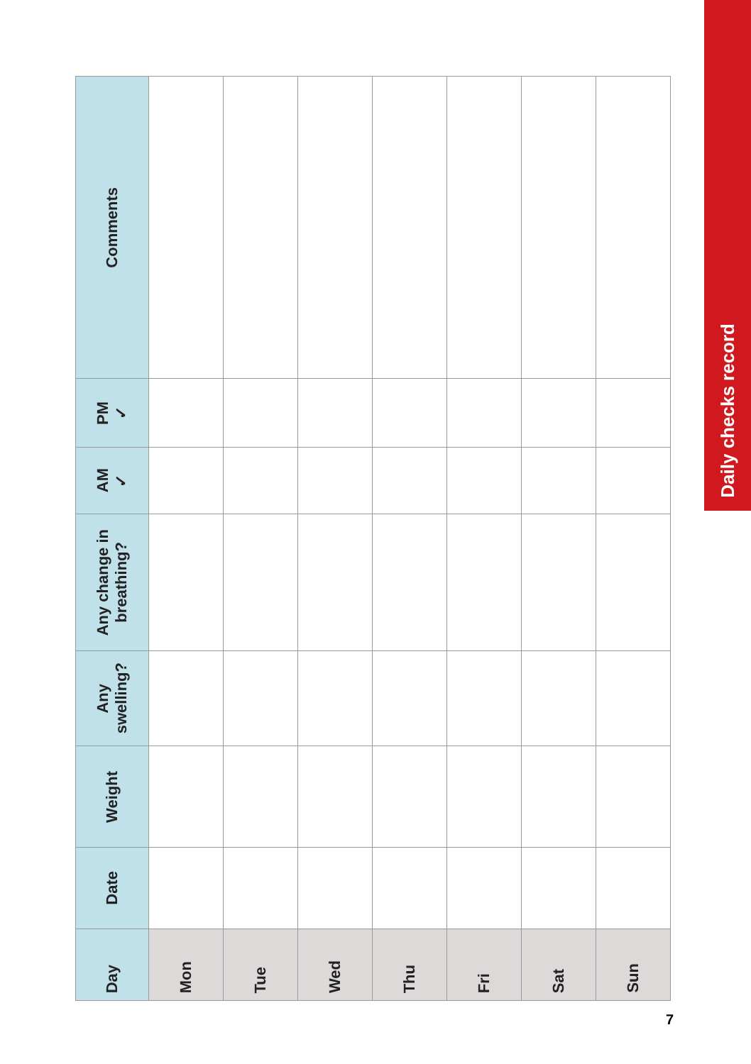| Day | Date | Weight | Any swelling? | Any change in breathing? | AM ✓ | PM ✓ | Comments |
| --- | --- | --- | --- | --- | --- | --- | --- |
| Mon | | | | | | | |
| Tue | | | | | | | |
| Wed | | | | | | | |
| Thu | | | | | | | |
| Fri | | | | | | | |
| Sat | | | | | | | |
| Sun | | | | | | | |
Daily checks record
7